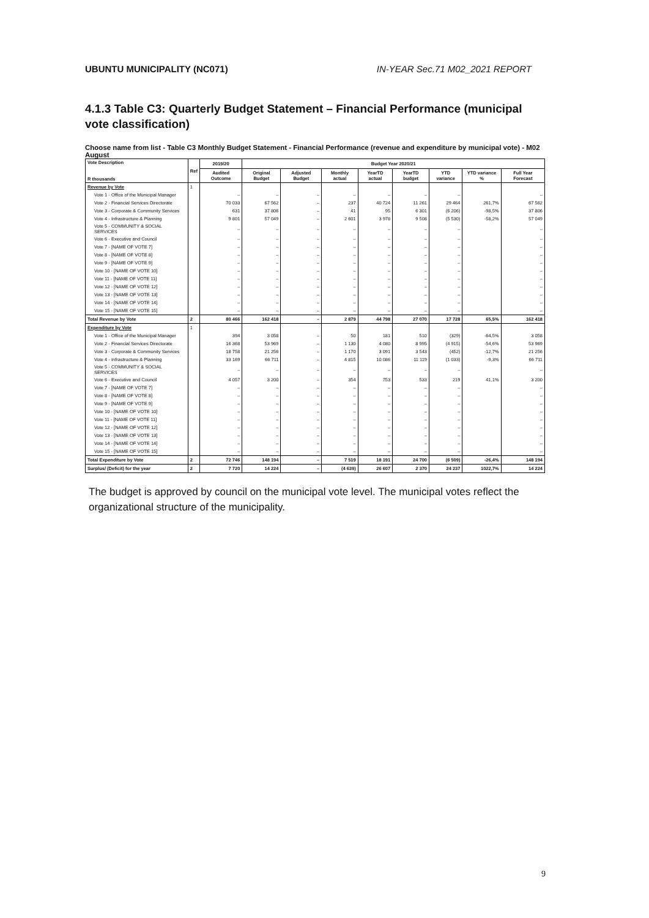UBUNTU MUNICIPALITY (NC071) IN-YEAR Sec.71 M02_2021 REPORT
4.1.3 Table C3: Quarterly Budget Statement – Financial Performance (municipal vote classification)
Choose name from list - Table C3 Monthly Budget Statement - Financial Performance (revenue and expenditure by municipal vote) - M02 August
| Vote Description R thousands | Ref | 2019/20 | Budget Year 2020/21 | | | | | | | |
| --- | --- | --- | --- | --- | --- | --- | --- | --- | --- | --- |
| | | Audited Outcome | Original Budget | Adjusted Budget | Monthly actual | YearTD actual | YearTD budget | YTD variance | YTD variance % | Full Year Forecast |
| Revenue by Vote | 1 | | | | | | | | | |
| Vote 1 - Office of the Municipal Manager | | – | – | – | – | – | – | – | | – |
| Vote 2 - Financial Services Directorate | | 70 033 | 67 562 | – | 237 | 40 724 | 11 261 | 29 464 | 261,7% | 67 562 |
| Vote 3 - Corporate & Community Services | | 631 | 37 806 | – | 41 | 95 | 6 301 | (6 206) | -98,5% | 37 806 |
| Vote 4 - Infrastructure & Planning | | 9 801 | 57 049 | – | 2 601 | 3 978 | 9 508 | (5 530) | -58,2% | 57 049 |
| Vote 5 - COMMUNITY & SOCIAL SERVICES | | – | – | – | – | – | – | – | | – |
| Vote 6 - Executive and Council | | – | – | – | – | – | – | – | | – |
| Vote 7 - [NAME OF VOTE 7] | | – | – | – | – | – | – | – | | – |
| Vote 8 - [NAME OF VOTE 8] | | – | – | – | – | – | – | – | | – |
| Vote 9 - [NAME OF VOTE 9] | | – | – | – | – | – | – | – | | – |
| Vote 10 - [NAME OF VOTE 10] | | – | – | – | – | – | – | – | | – |
| Vote 11 - [NAME OF VOTE 11] | | – | – | – | – | – | – | – | | – |
| Vote 12 - [NAME OF VOTE 12] | | – | – | – | – | – | – | – | | – |
| Vote 13 - [NAME OF VOTE 13] | | – | – | – | – | – | – | – | | – |
| Vote 14 - [NAME OF VOTE 14] | | – | – | – | – | – | – | – | | – |
| Vote 15 - [NAME OF VOTE 15] | | – | – | – | – | – | – | – | | – |
| Total Revenue by Vote | 2 | 80 466 | 162 418 | – | 2 879 | 44 798 | 27 070 | 17 728 | 65,5% | 162 418 |
| Expenditure by Vote | 1 | | | | | | | | | |
| Vote 1 - Office of the Municipal Manager | | 394 | 3 058 | – | 50 | 181 | 510 | (329) | -64,5% | 3 058 |
| Vote 2 - Financial Services Directorate | | 16 368 | 53 969 | – | 1 130 | 4 080 | 8 995 | (4 915) | -54,6% | 53 969 |
| Vote 3 - Corporate & Community Services | | 18 758 | 21 256 | – | 1 170 | 3 091 | 3 543 | (452) | -12,7% | 21 256 |
| Vote 4 - Infrastructure & Planning | | 33 169 | 66 711 | – | 4 815 | 10 086 | 11 119 | (1 033) | -9,3% | 66 711 |
| Vote 5 - COMMUNITY & SOCIAL SERVICES | | – | – | – | – | – | – | – | | – |
| Vote 6 - Executive and Council | | 4 057 | 3 200 | – | 354 | 753 | 533 | 219 | 41,1% | 3 200 |
| Vote 7 - [NAME OF VOTE 7] | | – | – | – | – | – | – | – | | – |
| Vote 8 - [NAME OF VOTE 8] | | – | – | – | – | – | – | – | | – |
| Vote 9 - [NAME OF VOTE 9] | | – | – | – | – | – | – | – | | – |
| Vote 10 - [NAME OF VOTE 10] | | – | – | – | – | – | – | – | | – |
| Vote 11 - [NAME OF VOTE 11] | | – | – | – | – | – | – | – | | – |
| Vote 12 - [NAME OF VOTE 12] | | – | – | – | – | – | – | – | | – |
| Vote 13 - [NAME OF VOTE 13] | | – | – | – | – | – | – | – | | – |
| Vote 14 - [NAME OF VOTE 14] | | – | – | – | – | – | – | – | | – |
| Vote 15 - [NAME OF VOTE 15] | | – | – | – | – | – | – | – | | – |
| Total Expenditure by Vote | 2 | 72 746 | 148 194 | – | 7 519 | 18 191 | 24 700 | (6 509) | -26,4% | 148 194 |
| Surplus/ (Deficit) for the year | 2 | 7 720 | 14 224 | – | (4 639) | 26 607 | 2 370 | 24 237 | 1022,7% | 14 224 |
The budget is approved by council on the municipal vote level. The municipal votes reflect the organizational structure of the municipality.
9